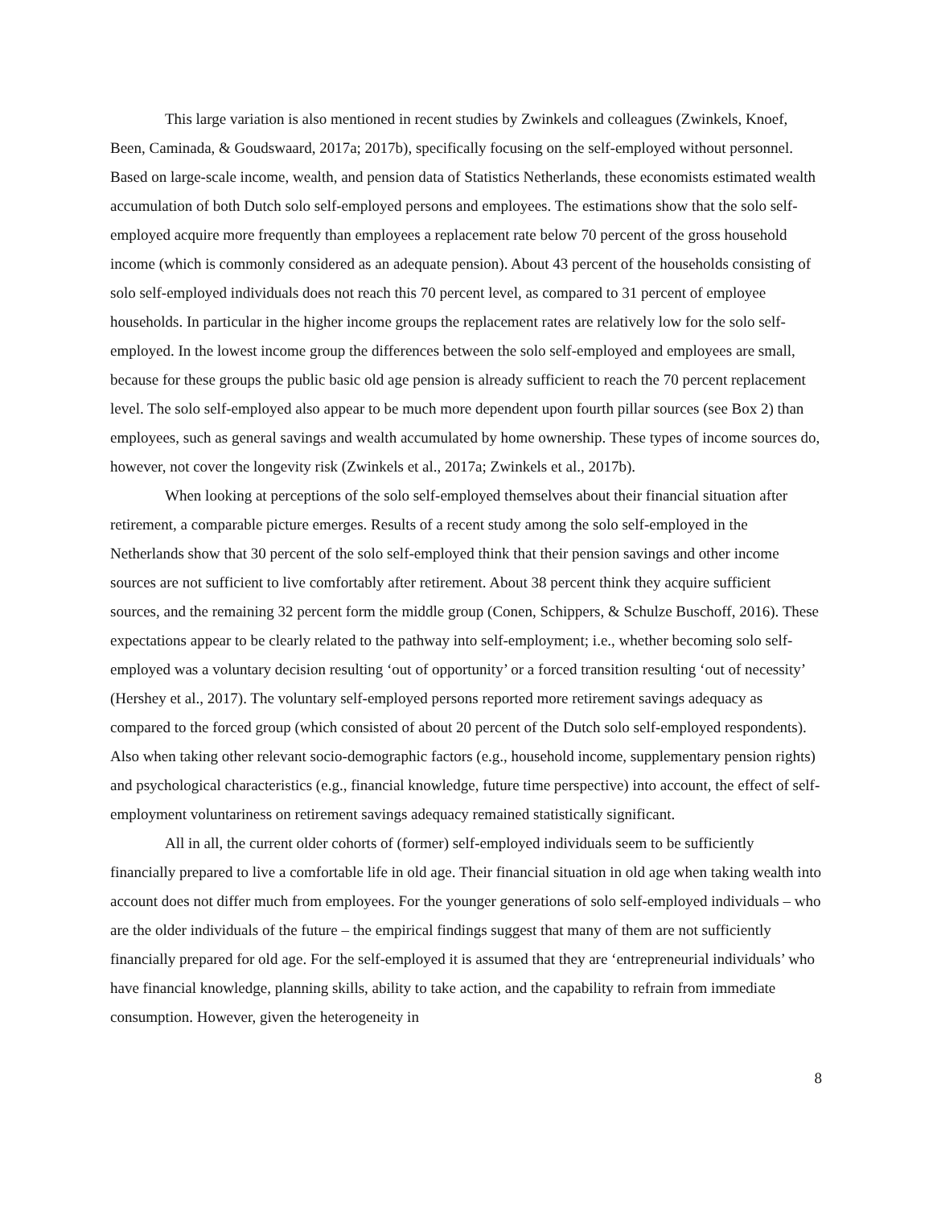This large variation is also mentioned in recent studies by Zwinkels and colleagues (Zwinkels, Knoef, Been, Caminada, & Goudswaard, 2017a; 2017b), specifically focusing on the self-employed without personnel. Based on large-scale income, wealth, and pension data of Statistics Netherlands, these economists estimated wealth accumulation of both Dutch solo self-employed persons and employees. The estimations show that the solo self-employed acquire more frequently than employees a replacement rate below 70 percent of the gross household income (which is commonly considered as an adequate pension). About 43 percent of the households consisting of solo self-employed individuals does not reach this 70 percent level, as compared to 31 percent of employee households. In particular in the higher income groups the replacement rates are relatively low for the solo self-employed. In the lowest income group the differences between the solo self-employed and employees are small, because for these groups the public basic old age pension is already sufficient to reach the 70 percent replacement level. The solo self-employed also appear to be much more dependent upon fourth pillar sources (see Box 2) than employees, such as general savings and wealth accumulated by home ownership. These types of income sources do, however, not cover the longevity risk (Zwinkels et al., 2017a; Zwinkels et al., 2017b).
When looking at perceptions of the solo self-employed themselves about their financial situation after retirement, a comparable picture emerges. Results of a recent study among the solo self-employed in the Netherlands show that 30 percent of the solo self-employed think that their pension savings and other income sources are not sufficient to live comfortably after retirement. About 38 percent think they acquire sufficient sources, and the remaining 32 percent form the middle group (Conen, Schippers, & Schulze Buschoff, 2016). These expectations appear to be clearly related to the pathway into self-employment; i.e., whether becoming solo self-employed was a voluntary decision resulting ‘out of opportunity’ or a forced transition resulting ‘out of necessity’ (Hershey et al., 2017). The voluntary self-employed persons reported more retirement savings adequacy as compared to the forced group (which consisted of about 20 percent of the Dutch solo self-employed respondents). Also when taking other relevant socio-demographic factors (e.g., household income, supplementary pension rights) and psychological characteristics (e.g., financial knowledge, future time perspective) into account, the effect of self-employment voluntariness on retirement savings adequacy remained statistically significant.
All in all, the current older cohorts of (former) self-employed individuals seem to be sufficiently financially prepared to live a comfortable life in old age. Their financial situation in old age when taking wealth into account does not differ much from employees. For the younger generations of solo self-employed individuals – who are the older individuals of the future – the empirical findings suggest that many of them are not sufficiently financially prepared for old age. For the self-employed it is assumed that they are ‘entrepreneurial individuals’ who have financial knowledge, planning skills, ability to take action, and the capability to refrain from immediate consumption. However, given the heterogeneity in
8